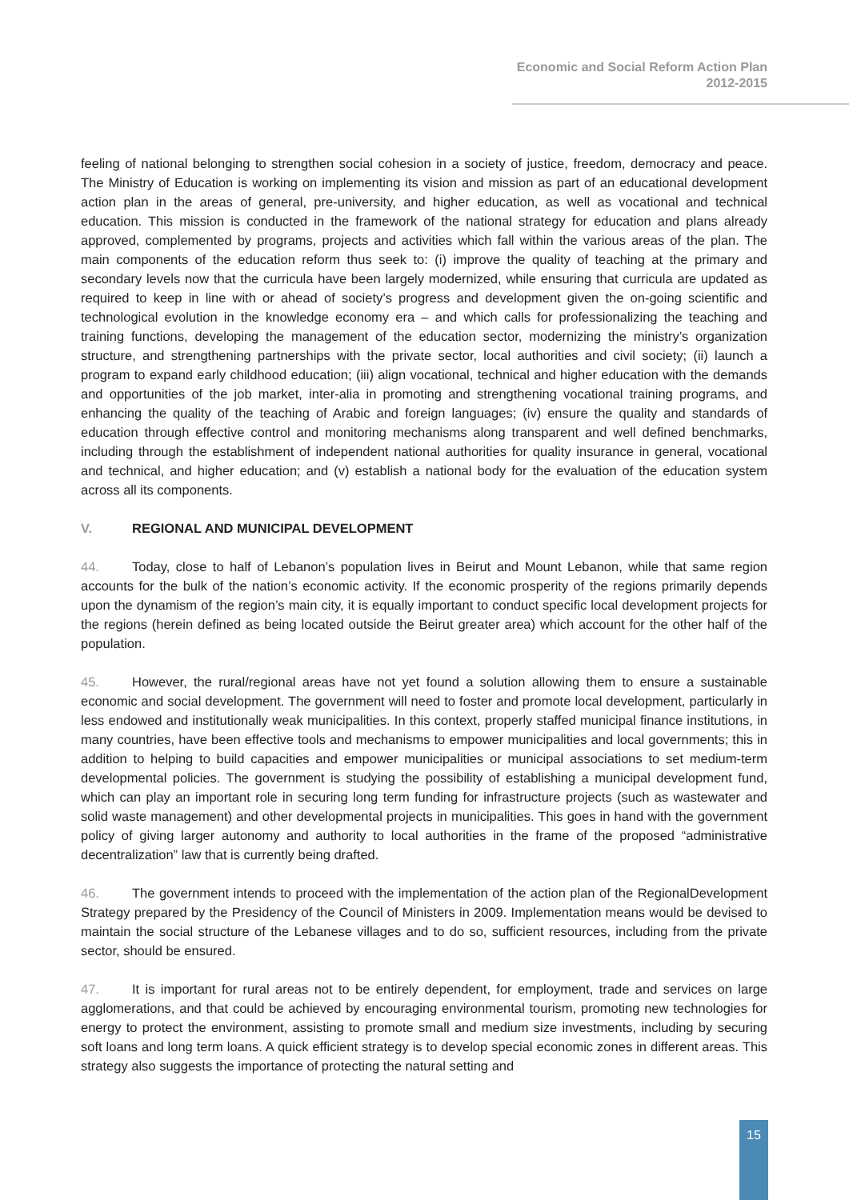Economic and Social Reform Action Plan
2012-2015
feeling of national belonging to strengthen social cohesion in a society of justice, freedom, democracy and peace. The Ministry of Education is working on implementing its vision and mission as part of an educational development action plan in the areas of general, pre-university, and higher education, as well as vocational and technical education. This mission is conducted in the framework of the national strategy for education and plans already approved, complemented by programs, projects and activities which fall within the various areas of the plan. The main components of the education reform thus seek to: (i) improve the quality of teaching at the primary and secondary levels now that the curricula have been largely modernized, while ensuring that curricula are updated as required to keep in line with or ahead of society’s progress and development given the on-going scientific and technological evolution in the knowledge economy era – and which calls for professionalizing the teaching and training functions, developing the management of the education sector, modernizing the ministry’s organization structure, and strengthening partnerships with the private sector, local authorities and civil society; (ii) launch a program to expand early childhood education; (iii) align vocational, technical and higher education with the demands and opportunities of the job market, inter-alia in promoting and strengthening vocational training programs, and enhancing the quality of the teaching of Arabic and foreign languages; (iv) ensure the quality and standards of education through effective control and monitoring mechanisms along transparent and well defined benchmarks, including through the establishment of independent national authorities for quality insurance in general, vocational and technical, and higher education; and (v) establish a national body for the evaluation of the education system across all its components.
V. REGIONAL AND MUNICIPAL DEVELOPMENT
44. Today, close to half of Lebanon’s population lives in Beirut and Mount Lebanon, while that same region accounts for the bulk of the nation’s economic activity. If the economic prosperity of the regions primarily depends upon the dynamism of the region’s main city, it is equally important to conduct specific local development projects for the regions (herein defined as being located outside the Beirut greater area) which account for the other half of the population.
45. However, the rural/regional areas have not yet found a solution allowing them to ensure a sustainable economic and social development. The government will need to foster and promote local development, particularly in less endowed and institutionally weak municipalities. In this context, properly staffed municipal finance institutions, in many countries, have been effective tools and mechanisms to empower municipalities and local governments; this in addition to helping to build capacities and empower municipalities or municipal associations to set medium-term developmental policies. The government is studying the possibility of establishing a municipal development fund, which can play an important role in securing long term funding for infrastructure projects (such as wastewater and solid waste management) and other developmental projects in municipalities. This goes in hand with the government policy of giving larger autonomy and authority to local authorities in the frame of the proposed “administrative decentralization” law that is currently being drafted.
46. The government intends to proceed with the implementation of the action plan of the RegionalDevelopment Strategy prepared by the Presidency of the Council of Ministers in 2009. Implementation means would be devised to maintain the social structure of the Lebanese villages and to do so, sufficient resources, including from the private sector, should be ensured.
47. It is important for rural areas not to be entirely dependent, for employment, trade and services on large agglomerations, and that could be achieved by encouraging environmental tourism, promoting new technologies for energy to protect the environment, assisting to promote small and medium size investments, including by securing soft loans and long term loans. A quick efficient strategy is to develop special economic zones in different areas. This strategy also suggests the importance of protecting the natural setting and
15